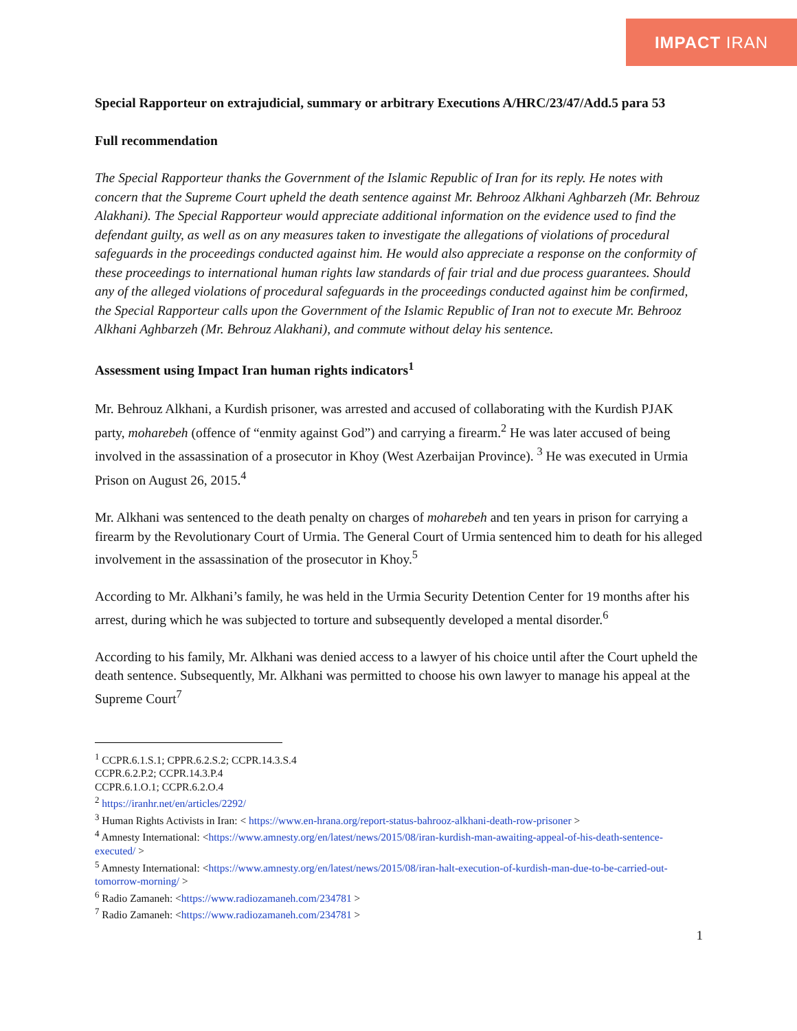IMPACT IRAN
Special Rapporteur on extrajudicial, summary or arbitrary Executions A/HRC/23/47/Add.5 para 53
Full recommendation
The Special Rapporteur thanks the Government of the Islamic Republic of Iran for its reply. He notes with concern that the Supreme Court upheld the death sentence against Mr. Behrooz Alkhani Aghbarzeh (Mr. Behrouz Alakhani). The Special Rapporteur would appreciate additional information on the evidence used to find the defendant guilty, as well as on any measures taken to investigate the allegations of violations of procedural safeguards in the proceedings conducted against him. He would also appreciate a response on the conformity of these proceedings to international human rights law standards of fair trial and due process guarantees. Should any of the alleged violations of procedural safeguards in the proceedings conducted against him be confirmed, the Special Rapporteur calls upon the Government of the Islamic Republic of Iran not to execute Mr. Behrooz Alkhani Aghbarzeh (Mr. Behrouz Alakhani), and commute without delay his sentence.
Assessment using Impact Iran human rights indicators<sup>1</sup>
Mr. Behrouz Alkhani, a Kurdish prisoner, was arrested and accused of collaborating with the Kurdish PJAK party, moharebeh (offence of “enmity against God”) and carrying a firearm.<sup>2</sup> He was later accused of being involved in the assassination of a prosecutor in Khoy (West Azerbaijan Province). <sup>3</sup> He was executed in Urmia Prison on August 26, 2015.<sup>4</sup>
Mr. Alkhani was sentenced to the death penalty on charges of moharebeh and ten years in prison for carrying a firearm by the Revolutionary Court of Urmia. The General Court of Urmia sentenced him to death for his alleged involvement in the assassination of the prosecutor in Khoy.<sup>5</sup>
According to Mr. Alkhani’s family, he was held in the Urmia Security Detention Center for 19 months after his arrest, during which he was subjected to torture and subsequently developed a mental disorder.<sup>6</sup>
According to his family, Mr. Alkhani was denied access to a lawyer of his choice until after the Court upheld the death sentence. Subsequently, Mr. Alkhani was permitted to choose his own lawyer to manage his appeal at the Supreme Court<sup>7</sup>
<sup>1</sup> CCPR.6.1.S.1; CPPR.6.2.S.2; CCPR.14.3.S.4
CCPR.6.2.P.2; CCPR.14.3.P.4
CCPR.6.1.O.1; CCPR.6.2.O.4
<sup>2</sup> https://iranhr.net/en/articles/2292/
<sup>3</sup> Human Rights Activists in Iran: < https://www.en-hrana.org/report-status-bahrooz-alkhani-death-row-prisoner >
<sup>4</sup> Amnesty International: <https://www.amnesty.org/en/latest/news/2015/08/iran-kurdish-man-awaiting-appeal-of-his-death-sentence-executed/ >
<sup>5</sup> Amnesty International: <https://www.amnesty.org/en/latest/news/2015/08/iran-halt-execution-of-kurdish-man-due-to-be-carried-out-tomorrow-morning/ >
<sup>6</sup> Radio Zamaneh: <https://www.radiozamaneh.com/234781 >
<sup>7</sup> Radio Zamaneh: <https://www.radiozamaneh.com/234781 >
1